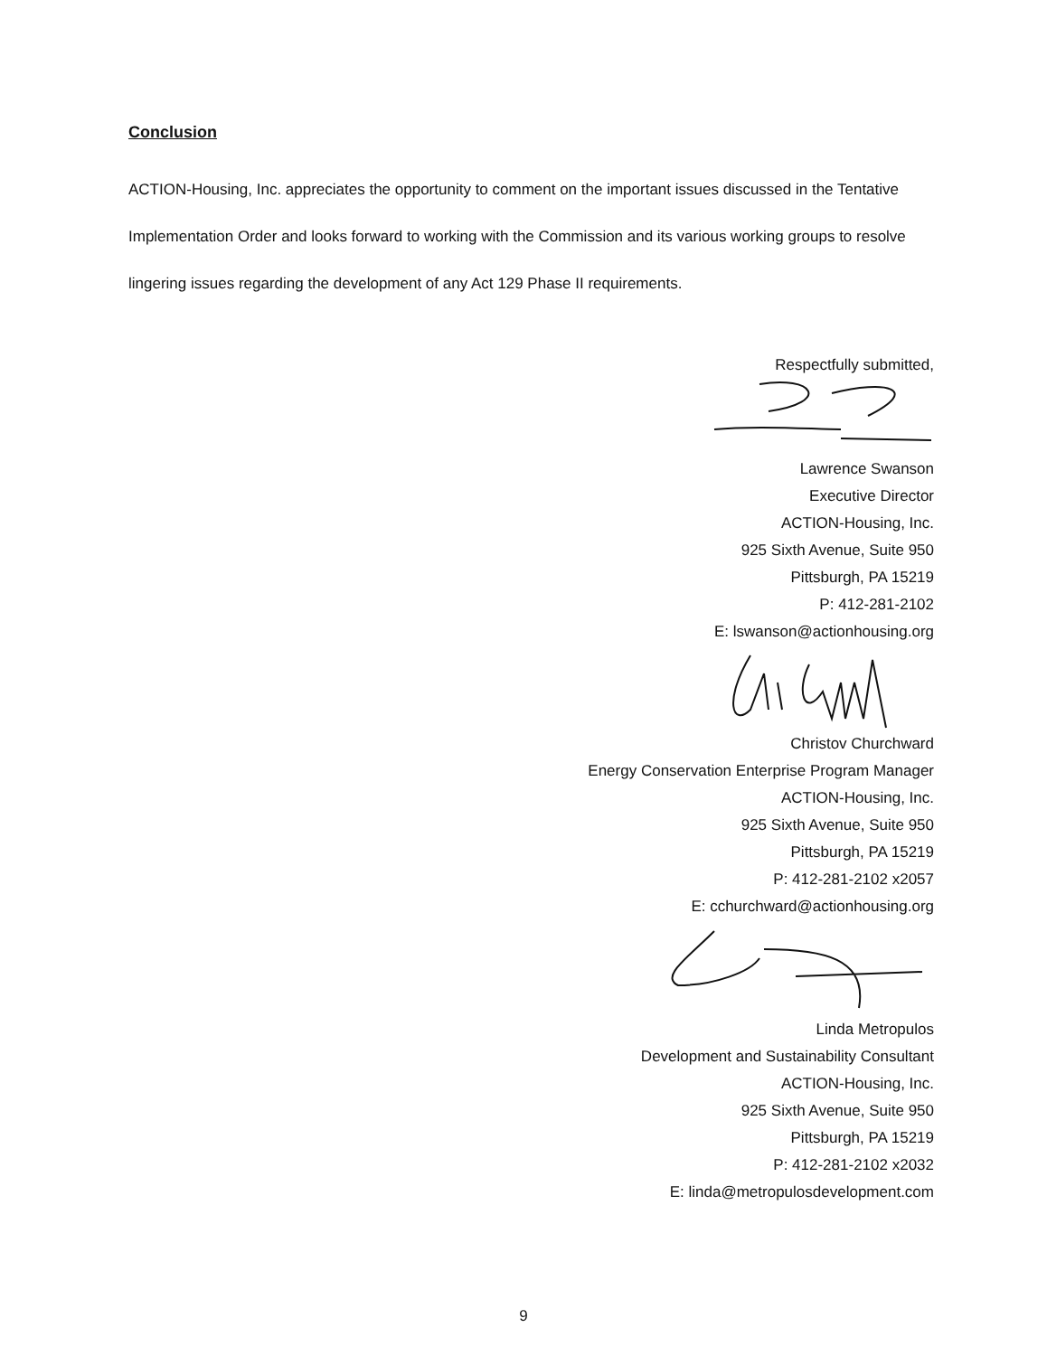Conclusion
ACTION-Housing, Inc. appreciates the opportunity to comment on the important issues discussed in the Tentative Implementation Order and looks forward to working with the Commission and its various working groups to resolve lingering issues regarding the development of any Act 129 Phase II requirements.
Respectfully submitted,
Lawrence Swanson
Executive Director
ACTION-Housing, Inc.
925 Sixth Avenue, Suite 950
Pittsburgh, PA 15219
P: 412-281-2102
E: lswanson@actionhousing.org
Christov Churchward
Energy Conservation Enterprise Program Manager
ACTION-Housing, Inc.
925 Sixth Avenue, Suite 950
Pittsburgh, PA 15219
P: 412-281-2102 x2057
E: cchurchward@actionhousing.org
Linda Metropulos
Development and Sustainability Consultant
ACTION-Housing, Inc.
925 Sixth Avenue, Suite 950
Pittsburgh, PA 15219
P: 412-281-2102 x2032
E: linda@metropulosdevelopment.com
9